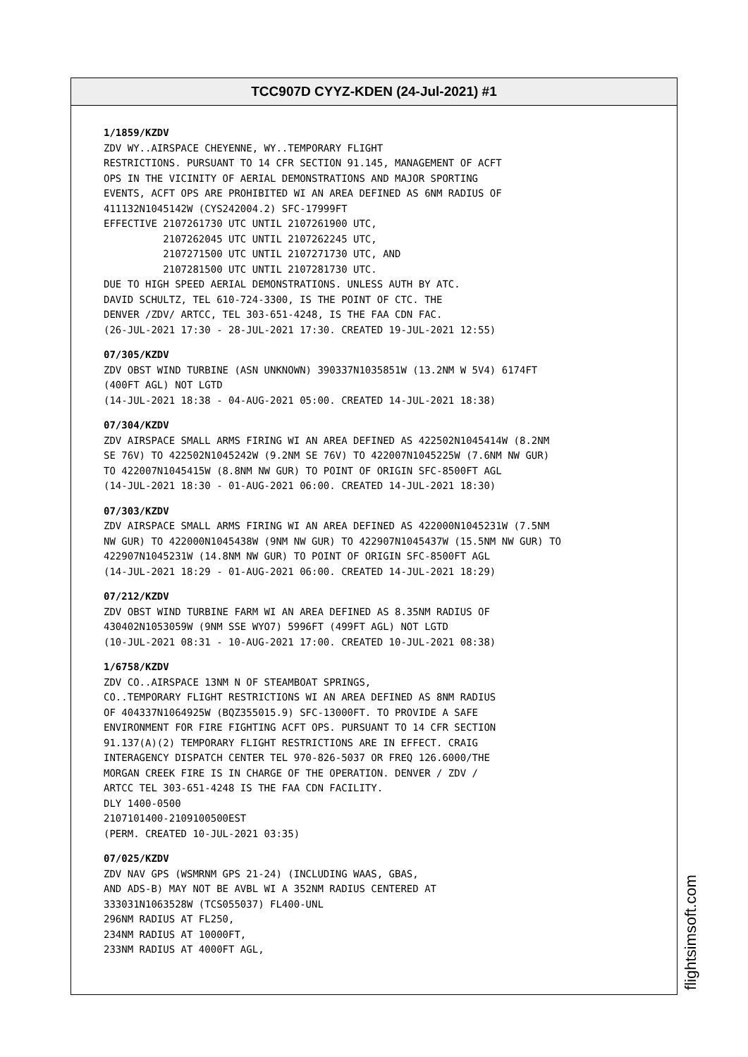TCC907D CYYZ-KDEN (24-Jul-2021) #1
1/1859/KZDV
ZDV WY..AIRSPACE CHEYENNE, WY..TEMPORARY FLIGHT RESTRICTIONS. PURSUANT TO 14 CFR SECTION 91.145, MANAGEMENT OF ACFT OPS IN THE VICINITY OF AERIAL DEMONSTRATIONS AND MAJOR SPORTING EVENTS, ACFT OPS ARE PROHIBITED WI AN AREA DEFINED AS 6NM RADIUS OF 411132N1045142W (CYS242004.2) SFC-17999FT EFFECTIVE 2107261730 UTC UNTIL 2107261900 UTC, 2107262045 UTC UNTIL 2107262245 UTC, 2107271500 UTC UNTIL 2107271730 UTC, AND 2107281500 UTC UNTIL 2107281730 UTC. DUE TO HIGH SPEED AERIAL DEMONSTRATIONS. UNLESS AUTH BY ATC. DAVID SCHULTZ, TEL 610-724-3300, IS THE POINT OF CTC. THE DENVER /ZDV/ ARTCC, TEL 303-651-4248, IS THE FAA CDN FAC. (26-JUL-2021 17:30 - 28-JUL-2021 17:30. CREATED 19-JUL-2021 12:55)
07/305/KZDV
ZDV OBST WIND TURBINE (ASN UNKNOWN) 390337N1035851W (13.2NM W 5V4) 6174FT (400FT AGL) NOT LGTD (14-JUL-2021 18:38 - 04-AUG-2021 05:00. CREATED 14-JUL-2021 18:38)
07/304/KZDV
ZDV AIRSPACE SMALL ARMS FIRING WI AN AREA DEFINED AS 422502N1045414W (8.2NM SE 76V) TO 422502N1045242W (9.2NM SE 76V) TO 422007N1045225W (7.6NM NW GUR) TO 422007N1045415W (8.8NM NW GUR) TO POINT OF ORIGIN SFC-8500FT AGL (14-JUL-2021 18:30 - 01-AUG-2021 06:00. CREATED 14-JUL-2021 18:30)
07/303/KZDV
ZDV AIRSPACE SMALL ARMS FIRING WI AN AREA DEFINED AS 422000N1045231W (7.5NM NW GUR) TO 422000N1045438W (9NM NW GUR) TO 422907N1045437W (15.5NM NW GUR) TO 422907N1045231W (14.8NM NW GUR) TO POINT OF ORIGIN SFC-8500FT AGL (14-JUL-2021 18:29 - 01-AUG-2021 06:00. CREATED 14-JUL-2021 18:29)
07/212/KZDV
ZDV OBST WIND TURBINE FARM WI AN AREA DEFINED AS 8.35NM RADIUS OF 430402N1053059W (9NM SSE WYO7) 5996FT (499FT AGL) NOT LGTD (10-JUL-2021 08:31 - 10-AUG-2021 17:00. CREATED 10-JUL-2021 08:38)
1/6758/KZDV
ZDV CO..AIRSPACE 13NM N OF STEAMBOAT SPRINGS, CO..TEMPORARY FLIGHT RESTRICTIONS WI AN AREA DEFINED AS 8NM RADIUS OF 404337N1064925W (BQZ355015.9) SFC-13000FT. TO PROVIDE A SAFE ENVIRONMENT FOR FIRE FIGHTING ACFT OPS. PURSUANT TO 14 CFR SECTION 91.137(A)(2) TEMPORARY FLIGHT RESTRICTIONS ARE IN EFFECT. CRAIG INTERAGENCY DISPATCH CENTER TEL 970-826-5037 OR FREQ 126.6000/THE MORGAN CREEK FIRE IS IN CHARGE OF THE OPERATION. DENVER / ZDV / ARTCC TEL 303-651-4248 IS THE FAA CDN FACILITY. DLY 1400-0500 2107101400-2109100500EST (PERM. CREATED 10-JUL-2021 03:35)
07/025/KZDV
ZDV NAV GPS (WSMRNM GPS 21-24) (INCLUDING WAAS, GBAS, AND ADS-B) MAY NOT BE AVBL WI A 352NM RADIUS CENTERED AT 333031N1063528W (TCS055037) FL400-UNL 296NM RADIUS AT FL250, 234NM RADIUS AT 10000FT, 233NM RADIUS AT 4000FT AGL,
flightsimsoft.com